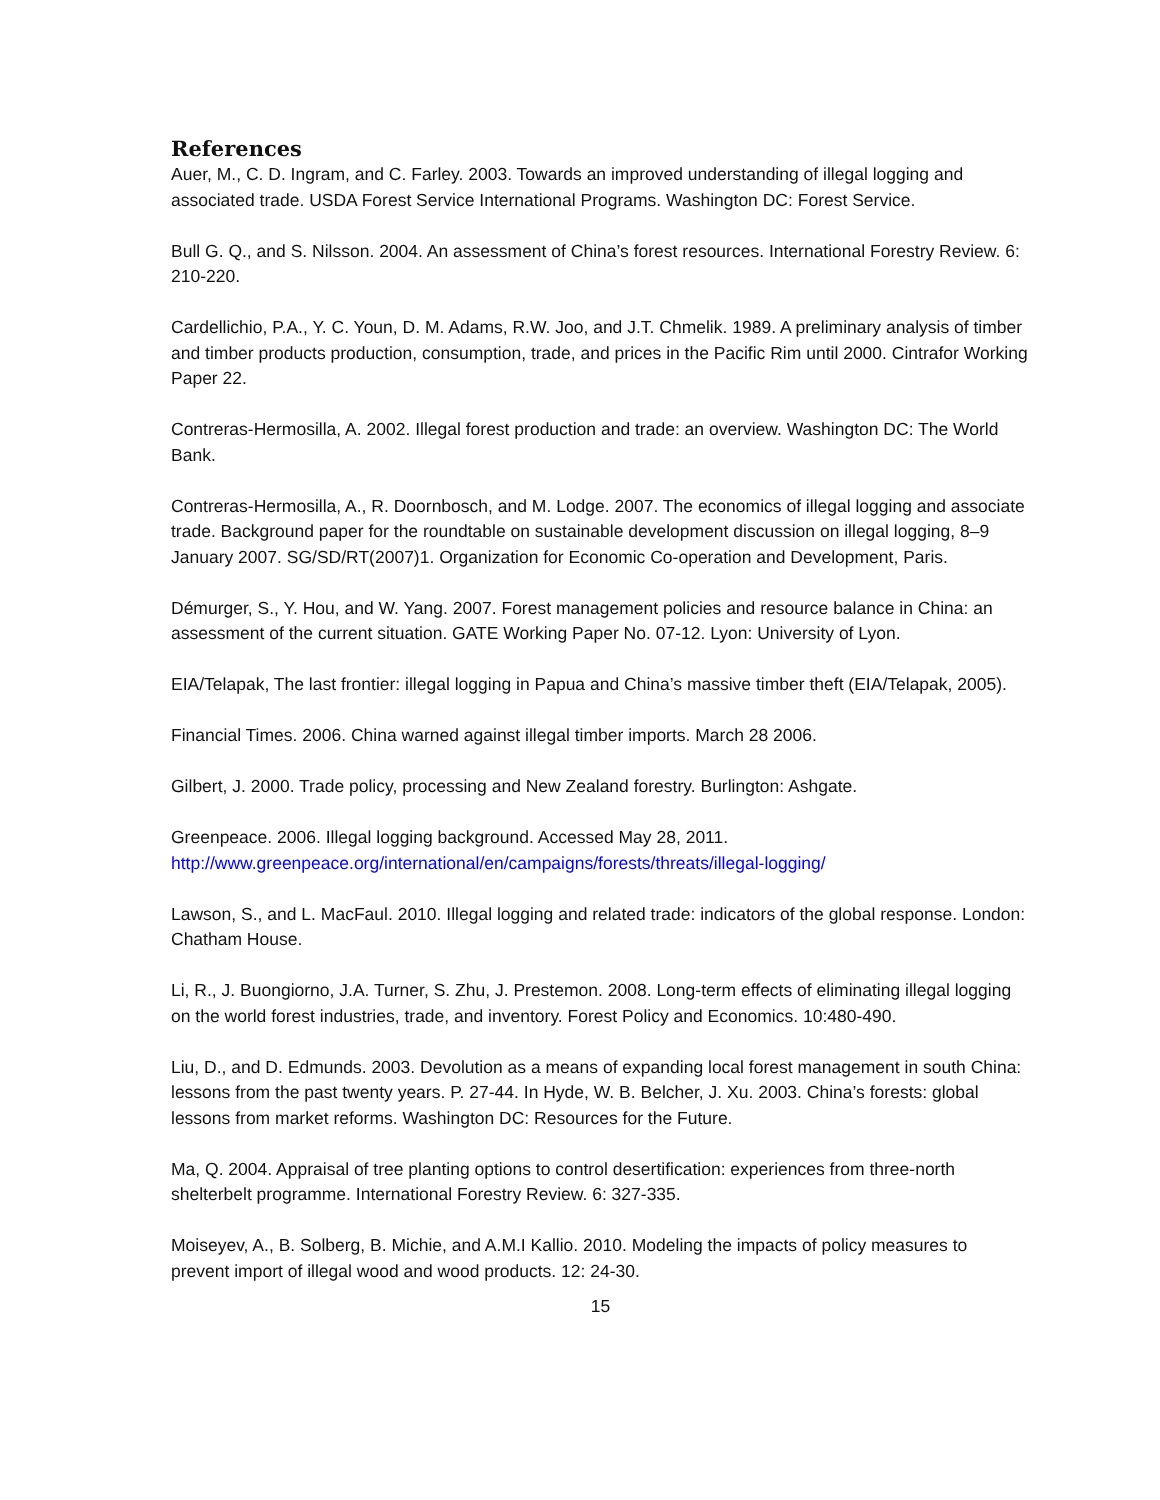References
Auer, M., C. D. Ingram, and C. Farley. 2003. Towards an improved understanding of illegal logging and associated trade. USDA Forest Service International Programs. Washington DC: Forest Service.
Bull G. Q., and S. Nilsson. 2004. An assessment of China’s forest resources. International Forestry Review. 6: 210-220.
Cardellichio, P.A., Y. C. Youn, D. M. Adams, R.W. Joo, and J.T. Chmelik. 1989. A preliminary analysis of timber and timber products production, consumption, trade, and prices in the Pacific Rim until 2000. Cintrafor Working Paper 22.
Contreras-Hermosilla, A. 2002. Illegal forest production and trade: an overview. Washington DC: The World Bank.
Contreras-Hermosilla, A., R. Doornbosch, and M. Lodge. 2007. The economics of illegal logging and associate trade. Background paper for the roundtable on sustainable development discussion on illegal logging, 8–9 January 2007. SG/SD/RT(2007)1. Organization for Economic Co-operation and Development, Paris.
Démurger, S., Y. Hou, and W. Yang. 2007. Forest management policies and resource balance in China: an assessment of the current situation. GATE Working Paper No. 07-12. Lyon: University of Lyon.
EIA/Telapak, The last frontier: illegal logging in Papua and China’s massive timber theft (EIA/Telapak, 2005).
Financial Times. 2006. China warned against illegal timber imports. March 28 2006.
Gilbert, J. 2000. Trade policy, processing and New Zealand forestry. Burlington: Ashgate.
Greenpeace. 2006. Illegal logging background. Accessed May 28, 2011.
http://www.greenpeace.org/international/en/campaigns/forests/threats/illegal-logging/
Lawson, S., and L. MacFaul. 2010. Illegal logging and related trade: indicators of the global response. London: Chatham House.
Li, R., J. Buongiorno, J.A. Turner, S. Zhu, J. Prestemon. 2008. Long-term effects of eliminating illegal logging on the world forest industries, trade, and inventory. Forest Policy and Economics. 10:480-490.
Liu, D., and D. Edmunds. 2003. Devolution as a means of expanding local forest management in south China: lessons from the past twenty years. P. 27-44. In Hyde, W. B. Belcher, J. Xu. 2003. China’s forests: global lessons from market reforms. Washington DC: Resources for the Future.
Ma, Q. 2004. Appraisal of tree planting options to control desertification: experiences from three-north shelterbelt programme. International Forestry Review. 6: 327-335.
Moiseyev, A., B. Solberg, B. Michie, and A.M.I Kallio. 2010. Modeling the impacts of policy measures to prevent import of illegal wood and wood products. 12: 24-30.
15